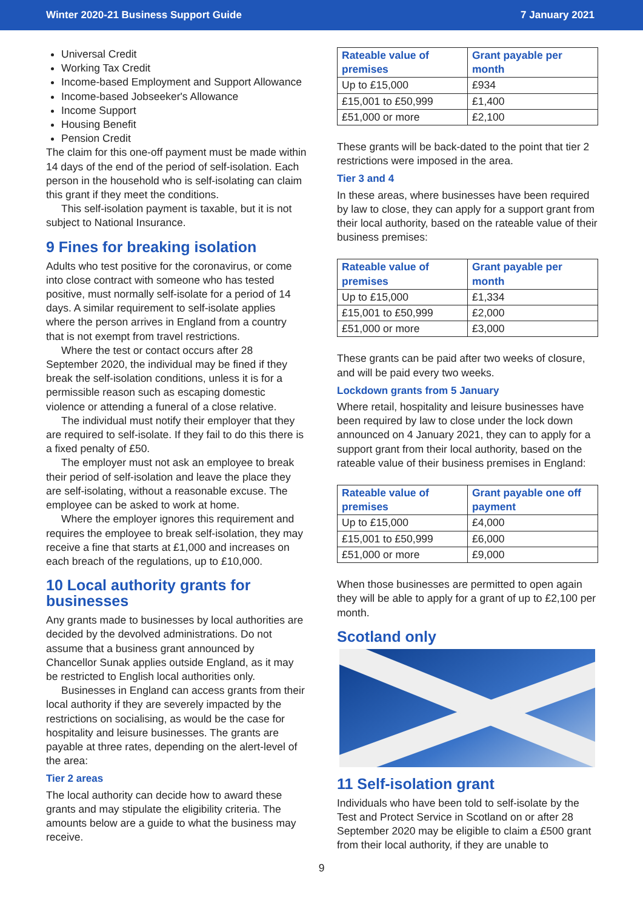Winter 2020-21 Business Support Guide 7 January 2021
Universal Credit
Working Tax Credit
Income-based Employment and Support Allowance
Income-based Jobseeker's Allowance
Income Support
Housing Benefit
Pension Credit
The claim for this one-off payment must be made within 14 days of the end of the period of self-isolation. Each person in the household who is self-isolating can claim this grant if they meet the conditions.
This self-isolation payment is taxable, but it is not subject to National Insurance.
9 Fines for breaking isolation
Adults who test positive for the coronavirus, or come into close contract with someone who has tested positive, must normally self-isolate for a period of 14 days. A similar requirement to self-isolate applies where the person arrives in England from a country that is not exempt from travel restrictions.
Where the test or contact occurs after 28 September 2020, the individual may be fined if they break the self-isolation conditions, unless it is for a permissible reason such as escaping domestic violence or attending a funeral of a close relative.
The individual must notify their employer that they are required to self-isolate. If they fail to do this there is a fixed penalty of £50.
The employer must not ask an employee to break their period of self-isolation and leave the place they are self-isolating, without a reasonable excuse. The employee can be asked to work at home.
Where the employer ignores this requirement and requires the employee to break self-isolation, they may receive a fine that starts at £1,000 and increases on each breach of the regulations, up to £10,000.
10 Local authority grants for businesses
Any grants made to businesses by local authorities are decided by the devolved administrations. Do not assume that a business grant announced by Chancellor Sunak applies outside England, as it may be restricted to English local authorities only.
Businesses in England can access grants from their local authority if they are severely impacted by the restrictions on socialising, as would be the case for hospitality and leisure businesses. The grants are payable at three rates, depending on the alert-level of the area:
Tier 2 areas
The local authority can decide how to award these grants and may stipulate the eligibility criteria. The amounts below are a guide to what the business may receive.
| Rateable value of premises | Grant payable per month |
| --- | --- |
| Up to £15,000 | £934 |
| £15,001 to £50,999 | £1,400 |
| £51,000 or more | £2,100 |
These grants will be back-dated to the point that tier 2 restrictions were imposed in the area.
Tier 3 and 4
In these areas, where businesses have been required by law to close, they can apply for a support grant from their local authority, based on the rateable value of their business premises:
| Rateable value of premises | Grant payable per month |
| --- | --- |
| Up to £15,000 | £1,334 |
| £15,001 to £50,999 | £2,000 |
| £51,000 or more | £3,000 |
These grants can be paid after two weeks of closure, and will be paid every two weeks.
Lockdown grants from 5 January
Where retail, hospitality and leisure businesses have been required by law to close under the lock down announced on 4 January 2021, they can to apply for a support grant from their local authority, based on the rateable value of their business premises in England:
| Rateable value of premises | Grant payable one off payment |
| --- | --- |
| Up to £15,000 | £4,000 |
| £15,001 to £50,999 | £6,000 |
| £51,000 or more | £9,000 |
When those businesses are permitted to open again they will be able to apply for a grant of up to £2,100 per month.
Scotland only
11 Self-isolation grant
Individuals who have been told to self-isolate by the Test and Protect Service in Scotland on or after 28 September 2020 may be eligible to claim a £500 grant from their local authority, if they are unable to
9